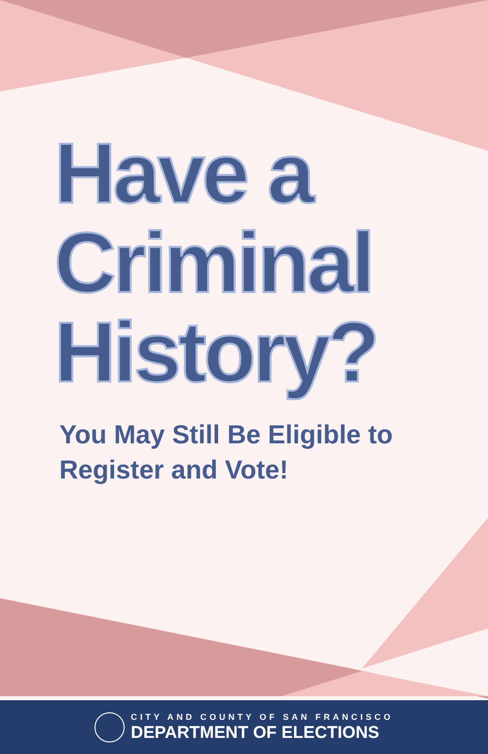Have a
Criminal
History?
You May Still Be Eligible to
Register and Vote!
CITY AND COUNTY OF SAN FRANCISCO
DEPARTMENT OF ELECTIONS